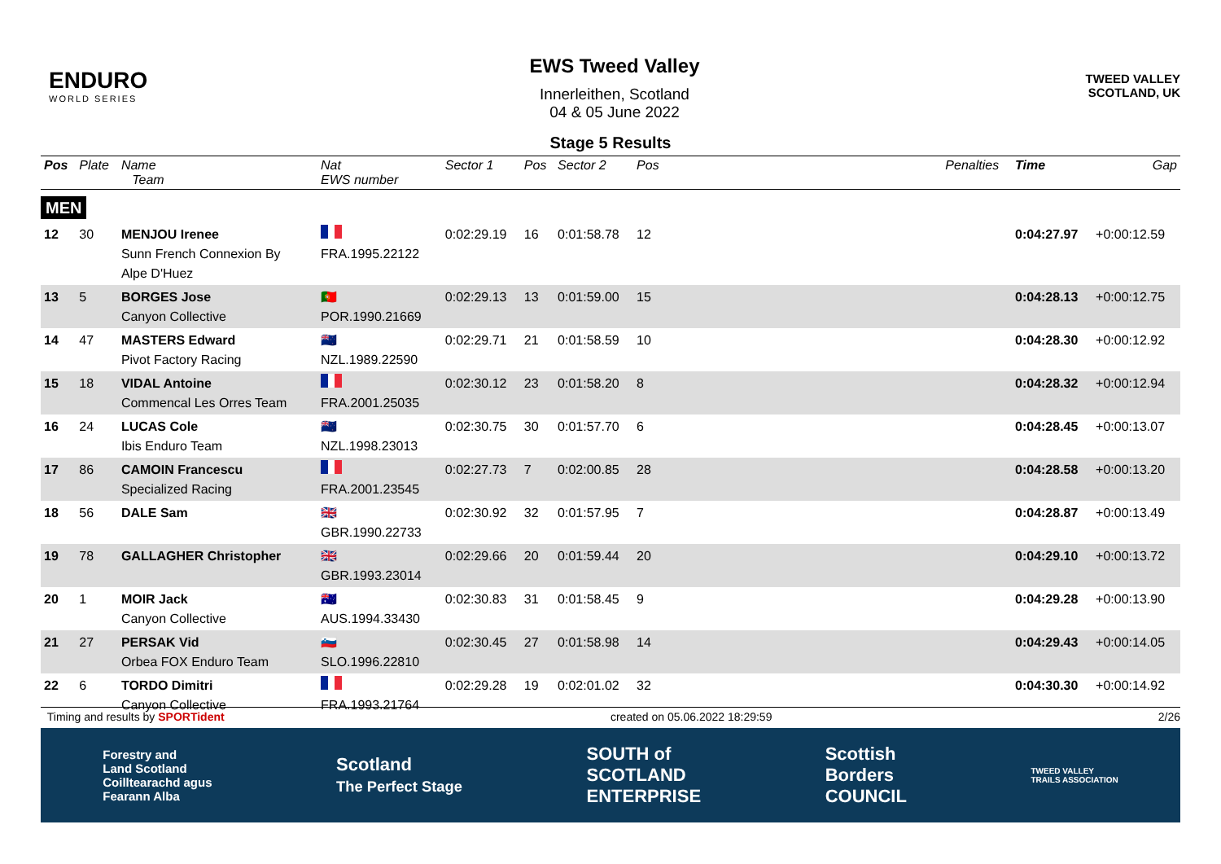ENDURO
WORLD SERIES
EWS Tweed Valley
Innerleithen, Scotland
04 & 05 June 2022
TWEED VALLEY
SCOTLAND, UK
Stage 5 Results
| Pos | Plate | Name Team | Nat EWS number | Sector 1 | Pos | Sector 2 | Pos | | Penalties | Time | Gap |
| --- | --- | --- | --- | --- | --- | --- | --- | --- | --- | --- | --- |
| MEN | | | | | | | | | | | |
| 12 | 30 | MENJOU Irenee Sunn French Connexion By Alpe D'Huez | FRA.1995.22122 | 0:02:29.19 | 16 | 0:01:58.78 | 12 | | | 0:04:27.97 | +0:00:12.59 |
| 13 | 5 | BORGES Jose Canyon Collective | 🇵🇹 POR.1990.21669 | 0:02:29.13 | 13 | 0:01:59.00 | 15 | | | 0:04:28.13 | +0:00:12.75 |
| 14 | 47 | MASTERS Edward Pivot Factory Racing | 🇳🇿 NZL.1989.22590 | 0:02:29.71 | 21 | 0:01:58.59 | 10 | | | 0:04:28.30 | +0:00:12.92 |
| 15 | 18 | VIDAL Antoine Commencal Les Orres Team | FRA.2001.25035 | 0:02:30.12 | 23 | 0:01:58.20 | 8 | | | 0:04:28.32 | +0:00:12.94 |
| 16 | 24 | LUCAS Cole Ibis Enduro Team | 🇳🇿 NZL.1998.23013 | 0:02:30.75 | 30 | 0:01:57.70 | 6 | | | 0:04:28.45 | +0:00:13.07 |
| 17 | 86 | CAMOIN Francescu Specialized Racing | FRA.2001.23545 | 0:02:27.73 | 7 | 0:02:00.85 | 28 | | | 0:04:28.58 | +0:00:13.20 |
| 18 | 56 | DALE Sam | 🇬🇧 GBR.1990.22733 | 0:02:30.92 | 32 | 0:01:57.95 | 7 | | | 0:04:28.87 | +0:00:13.49 |
| 19 | 78 | GALLAGHER Christopher | 🇬🇧 GBR.1993.23014 | 0:02:29.66 | 20 | 0:01:59.44 | 20 | | | 0:04:29.10 | +0:00:13.72 |
| 20 | 1 | MOIR Jack Canyon Collective | 🇦🇺 AUS.1994.33430 | 0:02:30.83 | 31 | 0:01:58.45 | 9 | | | 0:04:29.28 | +0:00:13.90 |
| 21 | 27 | PERSAK Vid Orbea FOX Enduro Team | 🇸🇮 SLO.1996.22810 | 0:02:30.45 | 27 | 0:01:58.98 | 14 | | | 0:04:29.43 | +0:00:14.05 |
| 22 | 6 | TORDO Dimitri Canyon Collective | FRA.1993.21764 | 0:02:29.28 | 19 | 0:02:01.02 | 32 | | | 0:04:30.30 | +0:00:14.92 |
Timing and results by SPORTident created on 05.06.2022 18:29:59 2/26
Forestry and
Land Scotland
Coilltearachd agus
Fearann Alba Scotland
The Perfect Stage SOUTH of
SCOTLAND
ENTERPRISE Scottish
Borders
COUNCIL TWEED VALLEY
TRAILS ASSOCIATION